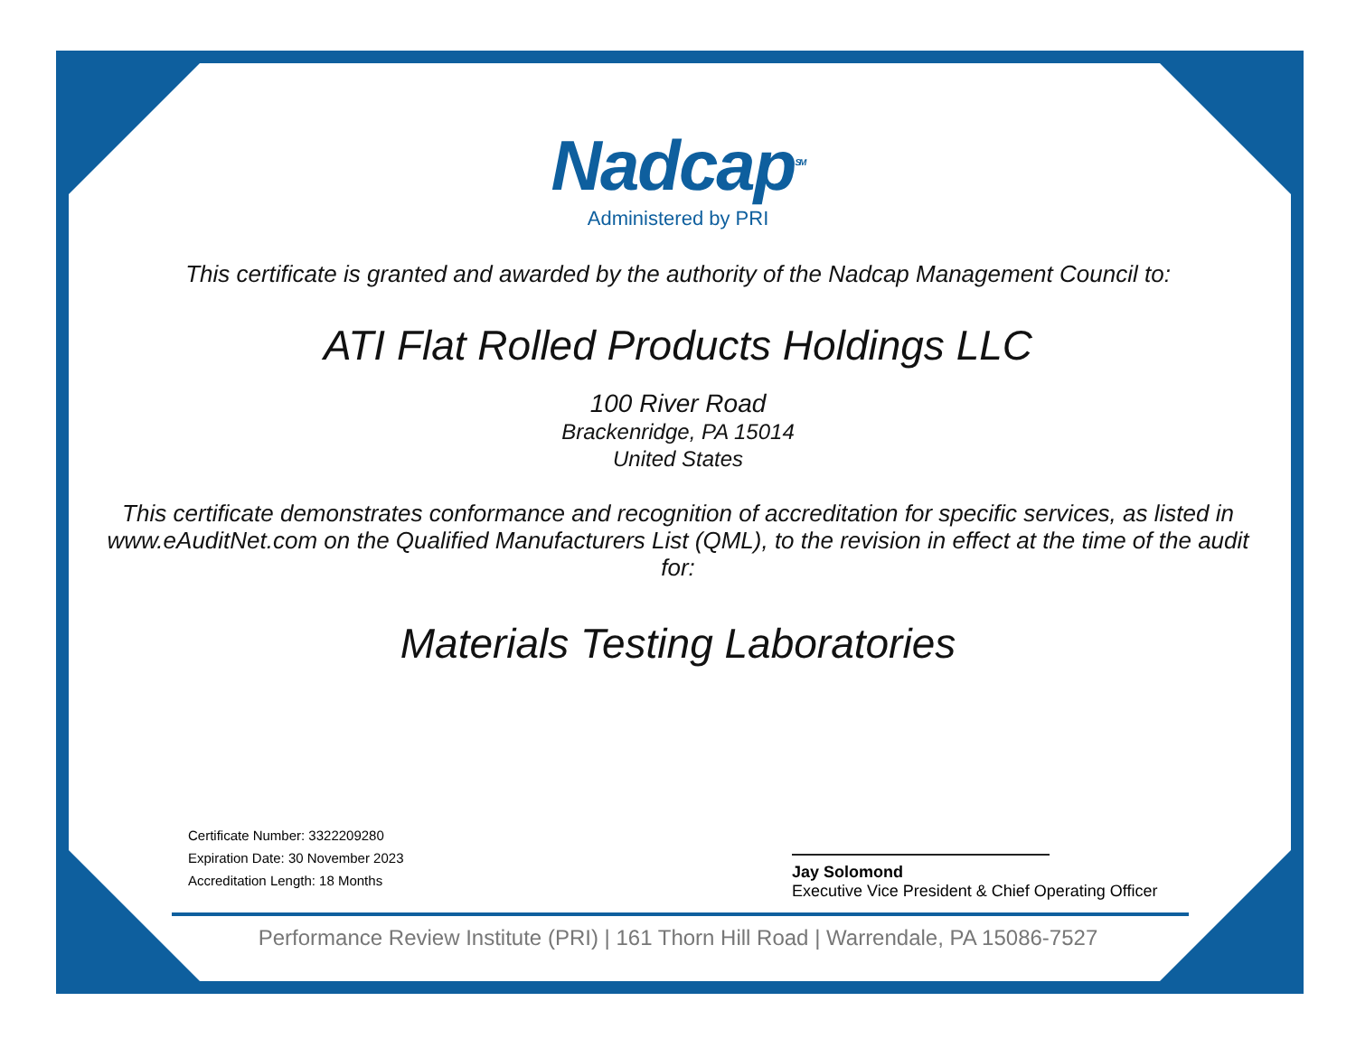Nadcap<sup>SM</sup>
Administered by PRI
This certificate is granted and awarded by the authority of the Nadcap Management Council to:
ATI Flat Rolled Products Holdings LLC
100 River Road
Brackenridge, PA 15014
United States
This certificate demonstrates conformance and recognition of accreditation for specific services, as listed in www.eAuditNet.com on the Qualified Manufacturers List (QML), to the revision in effect at the time of the audit for:
Materials Testing Laboratories
Certificate Number: 3322209280
Expiration Date: 30 November 2023
Accreditation Length: 18 Months
Jay Solomond
Executive Vice President & Chief Operating Officer
Performance Review Institute (PRI) | 161 Thorn Hill Road | Warrendale, PA 15086-7527